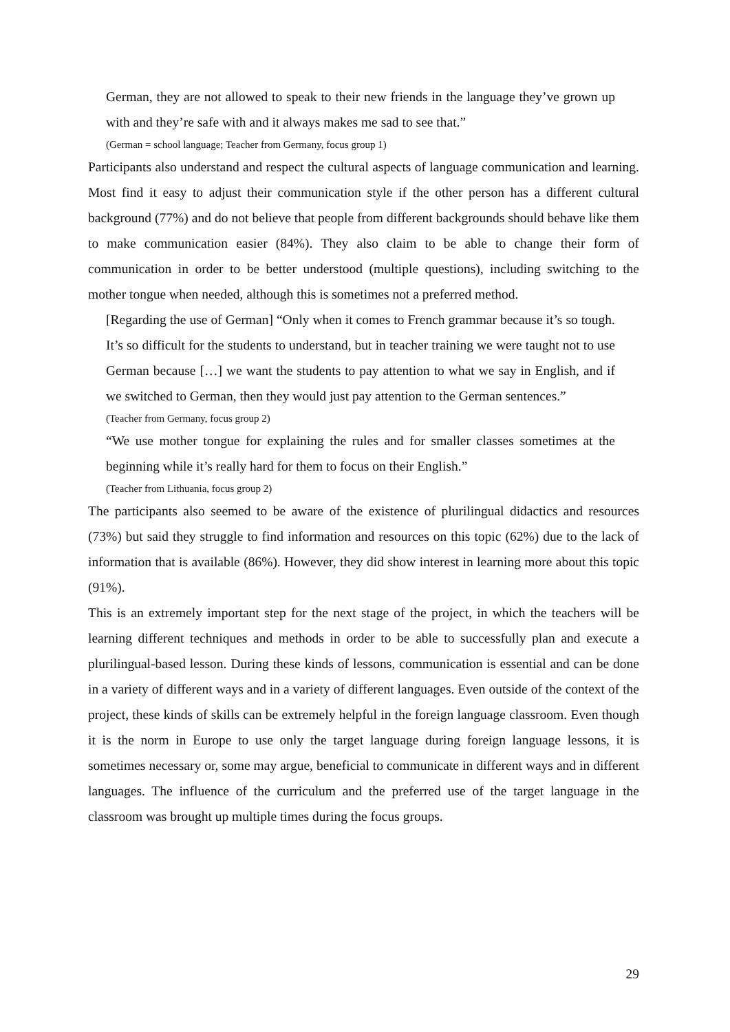German, they are not allowed to speak to their new friends in the language they’ve grown up with and they’re safe with and it always makes me sad to see that.”
(German = school language; Teacher from Germany, focus group 1)
Participants also understand and respect the cultural aspects of language communication and learning. Most find it easy to adjust their communication style if the other person has a different cultural background (77%) and do not believe that people from different backgrounds should behave like them to make communication easier (84%). They also claim to be able to change their form of communication in order to be better understood (multiple questions), including switching to the mother tongue when needed, although this is sometimes not a preferred method.
[Regarding the use of German] “Only when it comes to French grammar because it’s so tough. It’s so difficult for the students to understand, but in teacher training we were taught not to use German because […] we want the students to pay attention to what we say in English, and if we switched to German, then they would just pay attention to the German sentences.”
(Teacher from Germany, focus group 2)
“We use mother tongue for explaining the rules and for smaller classes sometimes at the beginning while it’s really hard for them to focus on their English.”
(Teacher from Lithuania, focus group 2)
The participants also seemed to be aware of the existence of plurilingual didactics and resources (73%) but said they struggle to find information and resources on this topic (62%) due to the lack of information that is available (86%). However, they did show interest in learning more about this topic (91%).
This is an extremely important step for the next stage of the project, in which the teachers will be learning different techniques and methods in order to be able to successfully plan and execute a plurilingual-based lesson. During these kinds of lessons, communication is essential and can be done in a variety of different ways and in a variety of different languages. Even outside of the context of the project, these kinds of skills can be extremely helpful in the foreign language classroom. Even though it is the norm in Europe to use only the target language during foreign language lessons, it is sometimes necessary or, some may argue, beneficial to communicate in different ways and in different languages. The influence of the curriculum and the preferred use of the target language in the classroom was brought up multiple times during the focus groups.
29